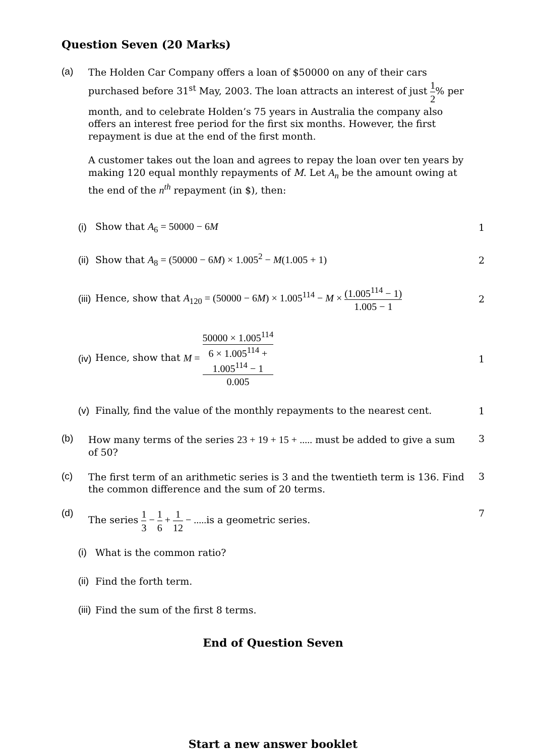Question Seven (20 Marks)
(a)
The Holden Car Company offers a loan of $50000 on any of their cars purchased before 31<sup>st</sup> May, 2003. The loan attracts an interest of just 1 2% per month, and to celebrate Holden’s 75 years in Australia the company also offers an interest free period for the first six months. However, the first repayment is due at the end of the first month.
A customer takes out the loan and agrees to repay the loan over ten years by making 120 equal monthly repayments of M. Let A<sub>n</sub> be the amount owing at the end of the n<sup>th</sup> repayment (in $), then:
(i)
Show that A<sub>6</sub> = 50000 − 6M
1
(ii)
Show that A<sub>8</sub> = (50000 − 6M) × 1.005<sup>2</sup> − M(1.005 + 1)
2
(iii)
Hence, show that A<sub>120</sub> = (50000 − 6M) × 1.005<sup>114</sup> − M × (1.005<sup>114</sup> − 1) 1.005 − 1
2
(iv)
Hence, show that M = 50000 × 1.005<sup>114</sup> 6 × 1.005<sup>114</sup> +
1.005<sup>114</sup> − 1
0.005
1
(v)
Finally, find the value of the monthly repayments to the nearest cent.
1
(b)
How many terms of the series 23 + 19 + 15 + ..... must be added to give a sum of 50?
3
(c)
The first term of an arithmetic series is 3 and the twentieth term is 136. Find the common difference and the sum of 20 terms.
3
(d)
The series 1 3 − 1 6 + 1 12 − ..... is a geometric series.
7
(i)
What is the common ratio?
(ii)
Find the forth term.
(iii)
Find the sum of the first 8 terms.
End of Question Seven
Start a new answer booklet